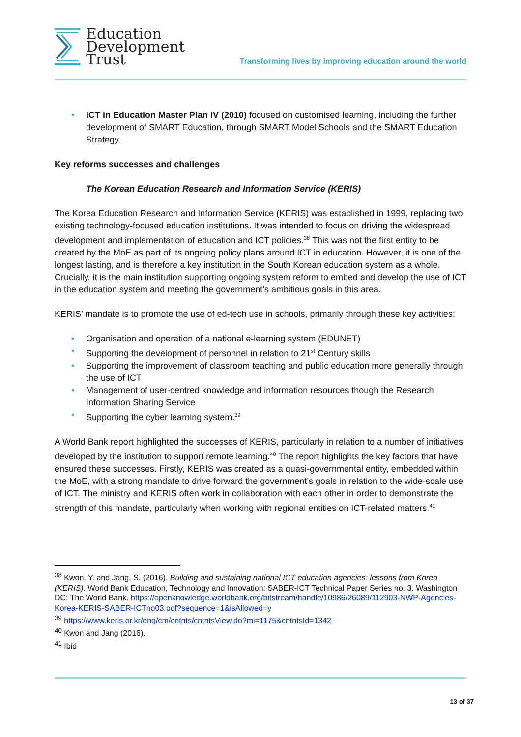Education
Development
Trust
Transforming lives by improving education around the world
• ICT in Education Master Plan IV (2010) focused on customised learning, including the further development of SMART Education, through SMART Model Schools and the SMART Education Strategy.
Key reforms successes and challenges
The Korean Education Research and Information Service (KERIS)
The Korea Education Research and Information Service (KERIS) was established in 1999, replacing two existing technology-focused education institutions. It was intended to focus on driving the widespread development and implementation of education and ICT policies.<sup>38</sup> This was not the first entity to be created by the MoE as part of its ongoing policy plans around ICT in education. However, it is one of the longest lasting, and is therefore a key institution in the South Korean education system as a whole. Crucially, it is the main institution supporting ongoing system reform to embed and develop the use of ICT in the education system and meeting the government’s ambitious goals in this area.
KERIS’ mandate is to promote the use of ed-tech use in schools, primarily through these key activities:
• Organisation and operation of a national e-learning system (EDUNET)
• Supporting the development of personnel in relation to 21<sup>st</sup> Century skills
• Supporting the improvement of classroom teaching and public education more generally through the use of ICT
• Management of user-centred knowledge and information resources though the Research Information Sharing Service
• Supporting the cyber learning system.<sup>39</sup>
A World Bank report highlighted the successes of KERIS, particularly in relation to a number of initiatives developed by the institution to support remote learning.<sup>40</sup> The report highlights the key factors that have ensured these successes. Firstly, KERIS was created as a quasi-governmental entity, embedded within the MoE, with a strong mandate to drive forward the government’s goals in relation to the wide-scale use of ICT. The ministry and KERIS often work in collaboration with each other in order to demonstrate the strength of this mandate, particularly when working with regional entities on ICT-related matters.<sup>41</sup>
<sup>38</sup> Kwon, Y. and Jang, S. (2016). Building and sustaining national ICT education agencies: lessons from Korea (KERIS). World Bank Education, Technology and Innovation: SABER-ICT Technical Paper Series no. 3. Washington DC: The World Bank. https://openknowledge.worldbank.org/bitstream/handle/10986/26089/112903-NWP-Agencies-Korea-KERIS-SABER-ICTno03.pdf?sequence=1&isAllowed=y
<sup>39</sup> https://www.keris.or.kr/eng/cm/cntnts/cntntsView.do?mi=1175&cntntsId=1342
<sup>40</sup> Kwon and Jang (2016).
<sup>41</sup> Ibid
13 of 37